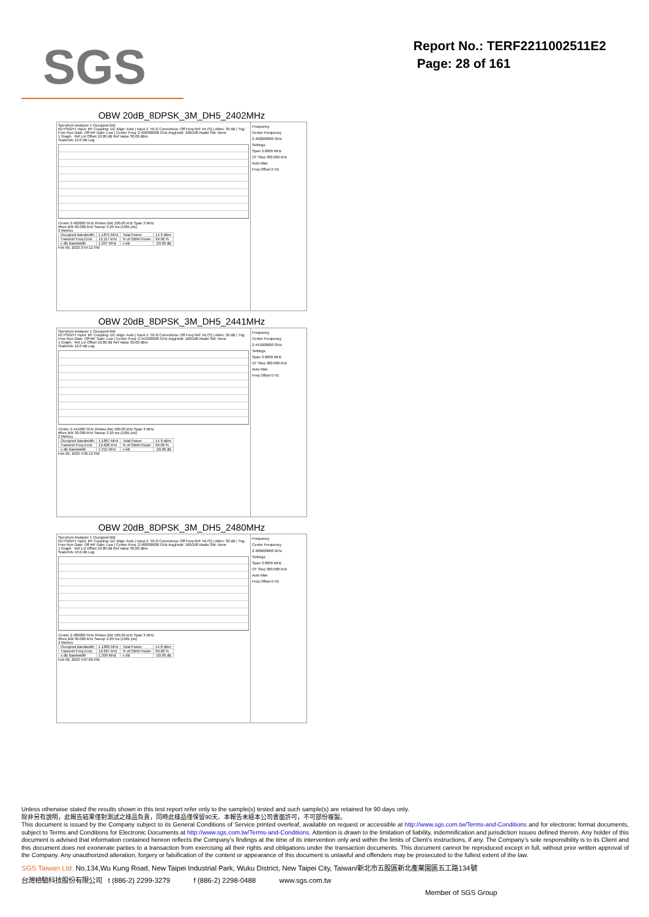SGS
Report No.: TERF2211002511E2
Page: 28 of 161
OBW 20dB_8DPSK_3M_DH5_2402MHz
Spectrum Analyzer 1 Occupied BW
KEYSIGHT Input: RF Coupling: DC Align: Auto | Input Z: 50 Ω Corrections: Off Freq Ref: Int (S) | Atten: 30 dB | Trig: Free Run Gate: Off #IF Gain: Low | Center Freq: 2.402000000 GHz Avg|Hold: 100/100 Radio Std: None
1 Graph Ref Lvl Offset 10.80 dB Ref Value 30.00 dBm
Scale/Div 10.0 dB Log
Center 2.402000 GHz #Video BW 100.00 kHz Span 3 MHz
#Res BW 30.000 kHz Sweep 3.20 ms (1001 pts)
2 Metrics
| Occupied Bandwidth | 1.1875 MHz | Total Power | 14.9 dBm |
| Transmit Freq Error | 12.117 kHz | % of OBW Power | 99.00 % |
| x dB Bandwidth | 1.307 MHz | x dB | -20.00 dB |
Feb 09, 2023 3:54:12 PM
Frequency
Center Frequency 2.402000000 GHz
Settings
Span 3.0000 MHz
CF Step 300.000 kHz
Auto Man
Freq Offset 0 Hz
OBW 20dB_8DPSK_3M_DH5_2441MHz
Spectrum Analyzer 1 Occupied BW
KEYSIGHT Input: RF Coupling: DC Align: Auto | Input Z: 50 Ω Corrections: Off Freq Ref: Int (S) | Atten: 30 dB | Trig: Free Run Gate: Off #IF Gain: Low | Center Freq: 2.441000000 GHz Avg|Hold: 100/100 Radio Std: None
1 Graph Ref Lvl Offset 10.80 dB Ref Value 30.00 dBm
Scale/Div 10.0 dB Log
Center 2.441000 GHz #Video BW 100.00 kHz Span 3 MHz
#Res BW 30.000 kHz Sweep 3.20 ms (1001 pts)
2 Metrics
| Occupied Bandwidth | 1.1867 MHz | Total Power | 14.9 dBm |
| Transmit Freq Error | 12.626 kHz | % of OBW Power | 99.00 % |
| x dB Bandwidth | 1.311 MHz | x dB | -20.00 dB |
Feb 09, 2023 4:00:12 PM
Frequency
Center Frequency 2.441000000 GHz
Settings
Span 3.0000 MHz
CF Step 300.000 kHz
Auto Man
Freq Offset 0 Hz
OBW 20dB_8DPSK_3M_DH5_2480MHz
Spectrum Analyzer 1 Occupied BW
KEYSIGHT Input: RF Coupling: DC Align: Auto | Input Z: 50 Ω Corrections: Off Freq Ref: Int (S) | Atten: 30 dB | Trig: Free Run Gate: Off #IF Gain: Low | Center Freq: 2.480000000 GHz Avg|Hold: 100/100 Radio Std: None
1 Graph Ref Lvl Offset 10.80 dB Ref Value 30.00 dBm
Scale/Div 10.0 dB Log
Center 2.480000 GHz #Video BW 100.00 kHz Span 3 MHz
#Res BW 30.000 kHz Sweep 3.20 ms (1001 pts)
2 Metrics
| Occupied Bandwidth | 1.1862 MHz | Total Power | 14.8 dBm |
| Transmit Freq Error | 12.697 kHz | % of OBW Power | 99.00 % |
| x dB Bandwidth | 1.309 MHz | x dB | -20.00 dB |
Feb 09, 2023 4:07:06 PM
Frequency
Center Frequency 2.480000000 GHz
Settings
Span 3.0000 MHz
CF Step 300.000 kHz
Auto Man
Freq Offset 0 Hz
Unless otherwise stated the results shown in this test report refer only to the sample(s) tested and such sample(s) are retained for 90 days only.
除非另有說明，此報告結果僅對測試之樣品負責，同時此樣品僅保留90天。本報告未經本公司書面許可，不可部份複製。
This document is issued by the Company subject to its General Conditions of Service printed overleaf, available on request or accessible at http://www.sgs.com.tw/Terms-and-Conditions and for electronic format documents, subject to Terms and Conditions for Electronic Documents at http://www.sgs.com.tw/Terms-and-Conditions. Attention is drawn to the limitation of liability, indemnification and jurisdiction issues defined therein. Any holder of this document is advised that information contained hereon reflects the Company’s findings at the time of its intervention only and within the limits of Client’s instructions, if any. The Company’s sole responsibility is to its Client and this document does not exonerate parties to a transaction from exercising all their rights and obligations under the transaction documents. This document cannot be reproduced except in full, without prior written approval of the Company. Any unauthorized alteration, forgery or falsification of the content or appearance of this document is unlawful and offenders may be prosecuted to the fullest extent of the law.
SGS Taiwan Ltd. No.134,Wu Kung Road, New Taipei Industrial Park, Wuku District, New Taipei City, Taiwan/新北市五股區新北產業園區五工路134號
台灣檢驗科技股份有限公司 t (886-2) 2299-3279 f (886-2) 2298-0488 www.sgs.com.tw
Member of SGS Group